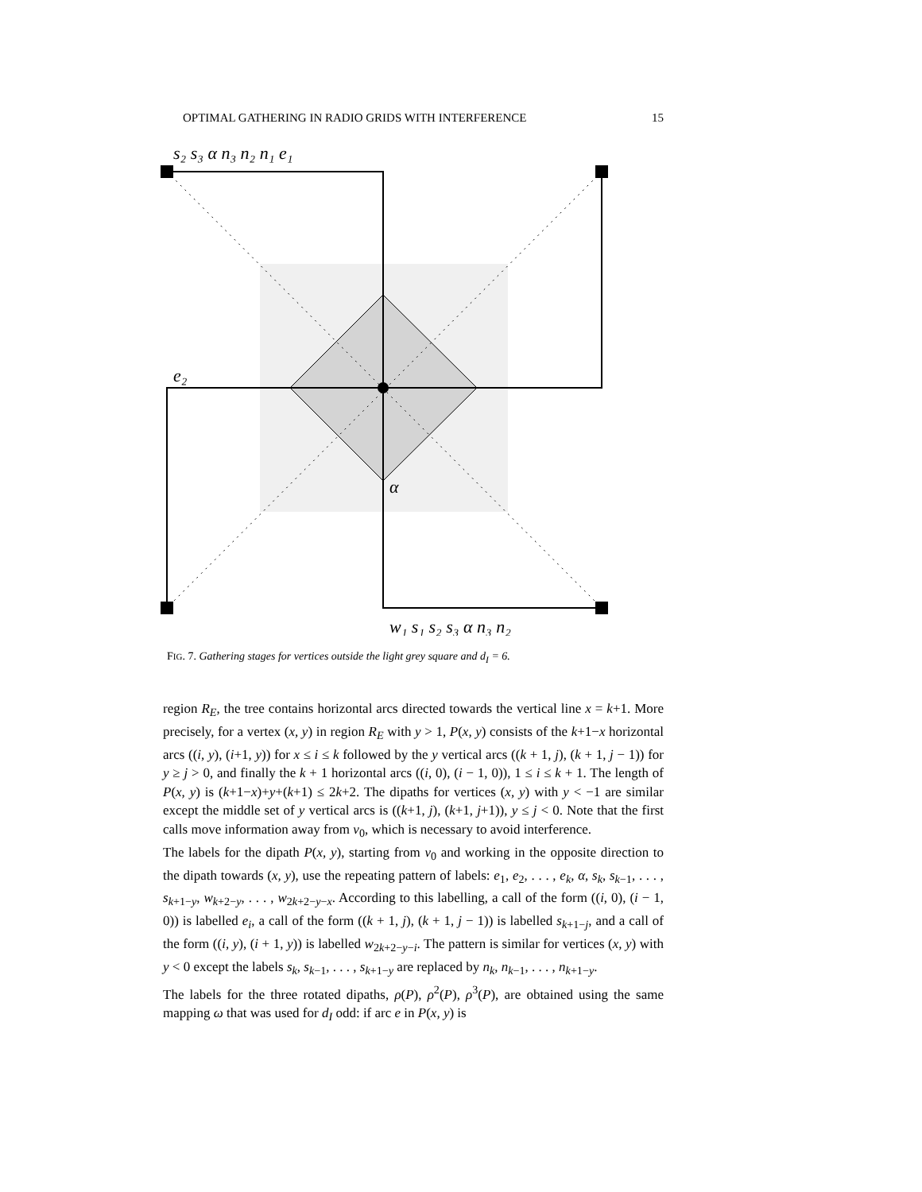OPTIMAL GATHERING IN RADIO GRIDS WITH INTERFERENCE 15
s₂ s₃ α n₃ n₂ n₁ e₁
α
w₁ s₁ s₂ s₃ α n₃ n₂
e₂
FIG. 7. Gathering stages for vertices outside the light grey square and d<sub>I</sub> = 6.
region R<sub>E</sub>, the tree contains horizontal arcs directed towards the vertical line x = k+1. More precisely, for a vertex (x, y) in region R<sub>E</sub> with y > 1, P(x, y) consists of the k+1−x horizontal arcs ((i, y), (i+1, y)) for x ≤ i ≤ k followed by the y vertical arcs ((k + 1, j), (k + 1, j − 1)) for y ≥ j > 0, and finally the k + 1 horizontal arcs ((i, 0), (i − 1, 0)), 1 ≤ i ≤ k + 1. The length of P(x, y) is (k+1−x)+y+(k+1) ≤ 2k+2. The dipaths for vertices (x, y) with y < −1 are similar except the middle set of y vertical arcs is ((k+1, j), (k+1, j+1)), y ≤ j < 0. Note that the first calls move information away from v<sub>0</sub>, which is necessary to avoid interference.
The labels for the dipath P(x, y), starting from v<sub>0</sub> and working in the opposite direction to the dipath towards (x, y), use the repeating pattern of labels: e<sub>1</sub>, e<sub>2</sub>, . . . , e<sub>k</sub>, α, s<sub>k</sub>, s<sub>k−1</sub>, . . . , s<sub>k+1−y</sub>, w<sub>k+2−y</sub>, . . . , w<sub>2k+2−y−x</sub>. According to this labelling, a call of the form ((i, 0), (i − 1, 0)) is labelled e<sub>i</sub>, a call of the form ((k + 1, j), (k + 1, j − 1)) is labelled s<sub>k+1−j</sub>, and a call of the form ((i, y), (i + 1, y)) is labelled w<sub>2k+2−y−i</sub>. The pattern is similar for vertices (x, y) with y < 0 except the labels s<sub>k</sub>, s<sub>k−1</sub>, . . . , s<sub>k+1−y</sub> are replaced by n<sub>k</sub>, n<sub>k−1</sub>, . . . , n<sub>k+1−y</sub>.
The labels for the three rotated dipaths, ρ(P), ρ<sup>2</sup>(P), ρ<sup>3</sup>(P), are obtained using the same mapping ω that was used for d<sub>I</sub> odd: if arc e in P(x, y) is